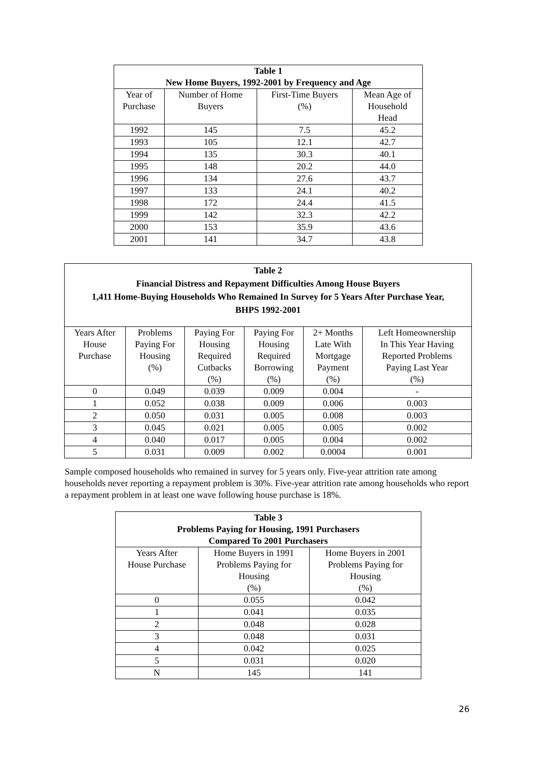| Table 1 New Home Buyers, 1992-2001 by Frequency and Age | | | |
| --- | --- | --- | --- |
| Year of Purchase | Number of Home Buyers | First-Time Buyers (%) | Mean Age of Household Head |
| 1992 | 145 | 7.5 | 45.2 |
| 1993 | 105 | 12.1 | 42.7 |
| 1994 | 135 | 30.3 | 40.1 |
| 1995 | 148 | 20.2 | 44.0 |
| 1996 | 134 | 27.6 | 43.7 |
| 1997 | 133 | 24.1 | 40.2 |
| 1998 | 172 | 24.4 | 41.5 |
| 1999 | 142 | 32.3 | 42.2 |
| 2000 | 153 | 35.9 | 43.6 |
| 2001 | 141 | 34.7 | 43.8 |
| Table 2 Financial Distress and Repayment Difficulties Among House Buyers 1,411 Home-Buying Households Who Remained In Survey for 5 Years After Purchase Year, BHPS 1992-2001 | | | | | |
| --- | --- | --- | --- | --- | --- |
| Years After House Purchase | Problems Paying For Housing (%) | Paying For Housing Required Cutbacks (%) | Paying For Housing Required Borrowing (%) | 2+ Months Late With Mortgage Payment (%) | Left Homeownership In This Year Having Reported Problems Paying Last Year (%) |
| 0 | 0.049 | 0.039 | 0.009 | 0.004 | - |
| 1 | 0.052 | 0.038 | 0.009 | 0.006 | 0.003 |
| 2 | 0.050 | 0.031 | 0.005 | 0.008 | 0.003 |
| 3 | 0.045 | 0.021 | 0.005 | 0.005 | 0.002 |
| 4 | 0.040 | 0.017 | 0.005 | 0.004 | 0.002 |
| 5 | 0.031 | 0.009 | 0.002 | 0.0004 | 0.001 |
Sample composed households who remained in survey for 5 years only. Five-year attrition rate among households never reporting a repayment problem is 30%. Five-year attrition rate among households who report a repayment problem in at least one wave following house purchase is 18%.
| Table 3 Problems Paying for Housing, 1991 Purchasers Compared To 2001 Purchasers | | |
| --- | --- | --- |
| Years After House Purchase | Home Buyers in 1991 Problems Paying for Housing (%) | Home Buyers in 2001 Problems Paying for Housing (%) |
| 0 | 0.055 | 0.042 |
| 1 | 0.041 | 0.035 |
| 2 | 0.048 | 0.028 |
| 3 | 0.048 | 0.031 |
| 4 | 0.042 | 0.025 |
| 5 | 0.031 | 0.020 |
| N | 145 | 141 |
26